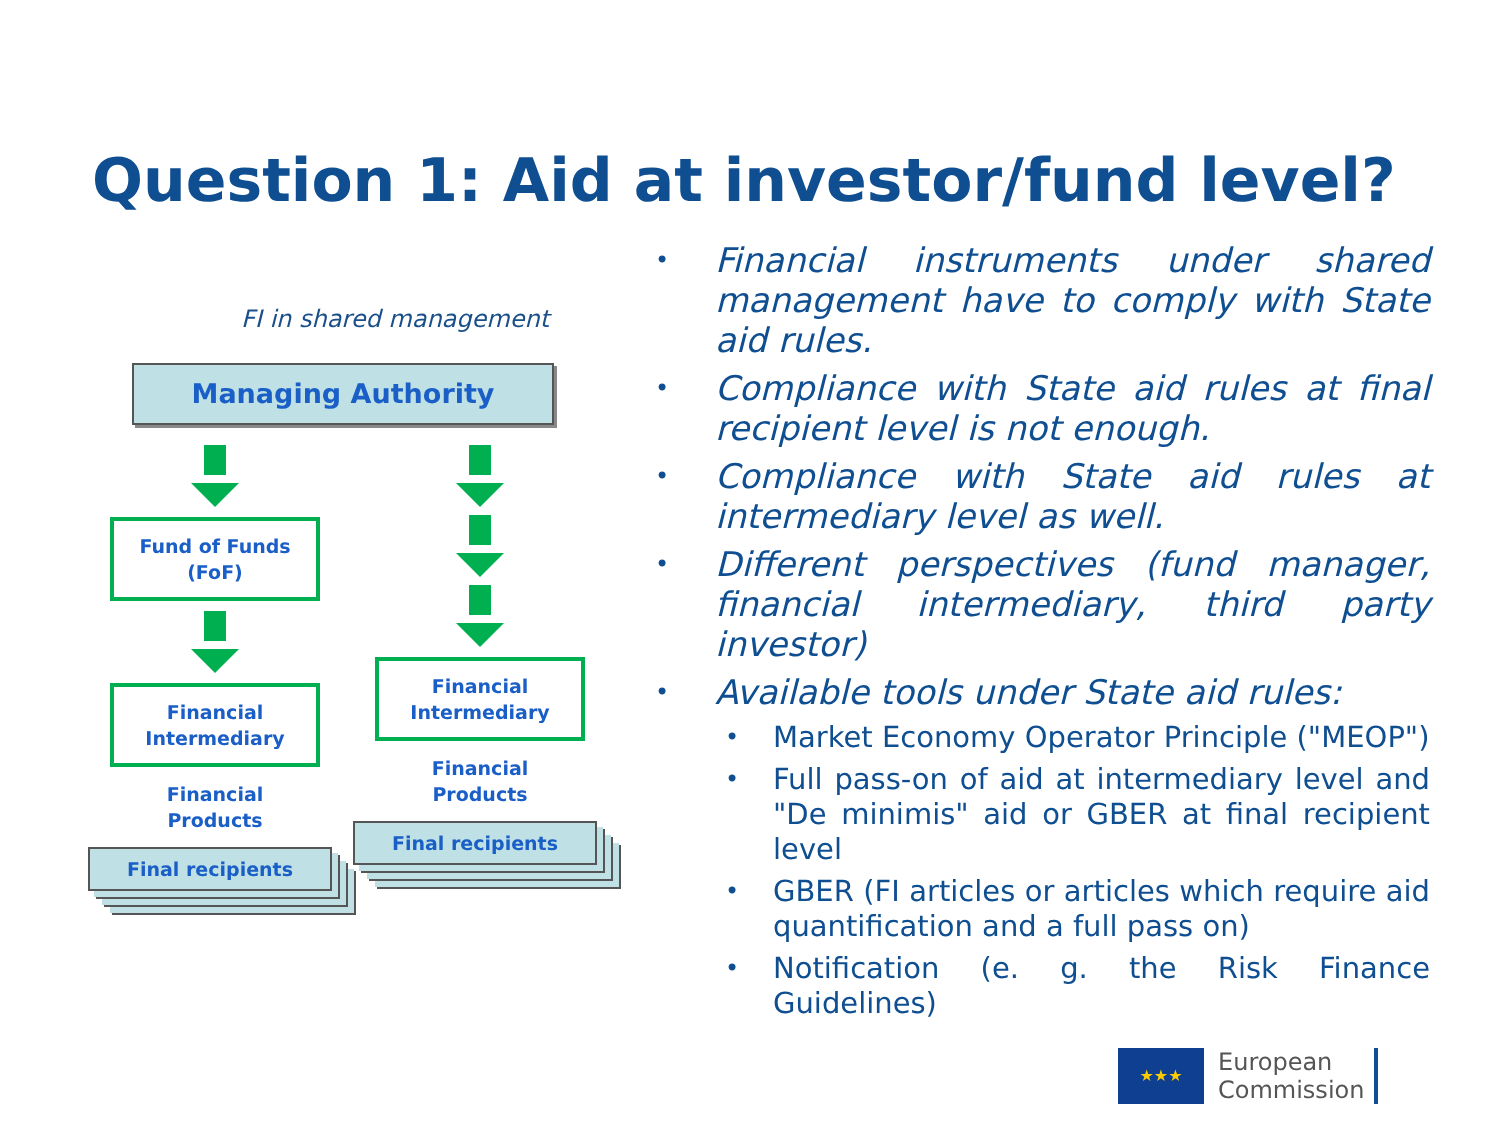Question 1: Aid at investor/fund level?
FI in shared management
Managing Authority
Fund of Funds
(FoF)
Financial
Intermediary
Financial
Products
Final recipients
Financial
Intermediary
Financial
Products
Final recipients
• Financial instruments under shared management have to comply with State aid rules.
• Compliance with State aid rules at final recipient level is not enough.
• Compliance with State aid rules at intermediary level as well.
• Different perspectives (fund manager, financial intermediary, third party investor)
• Available tools under State aid rules:
• Market Economy Operator Principle ("MEOP")
• Full pass-on of aid at intermediary level and "De minimis" aid or GBER at final recipient level
• GBER (FI articles or articles which require aid quantification and a full pass on)
• Notification (e. g. the Risk Finance Guidelines)
★★★
European
Commission